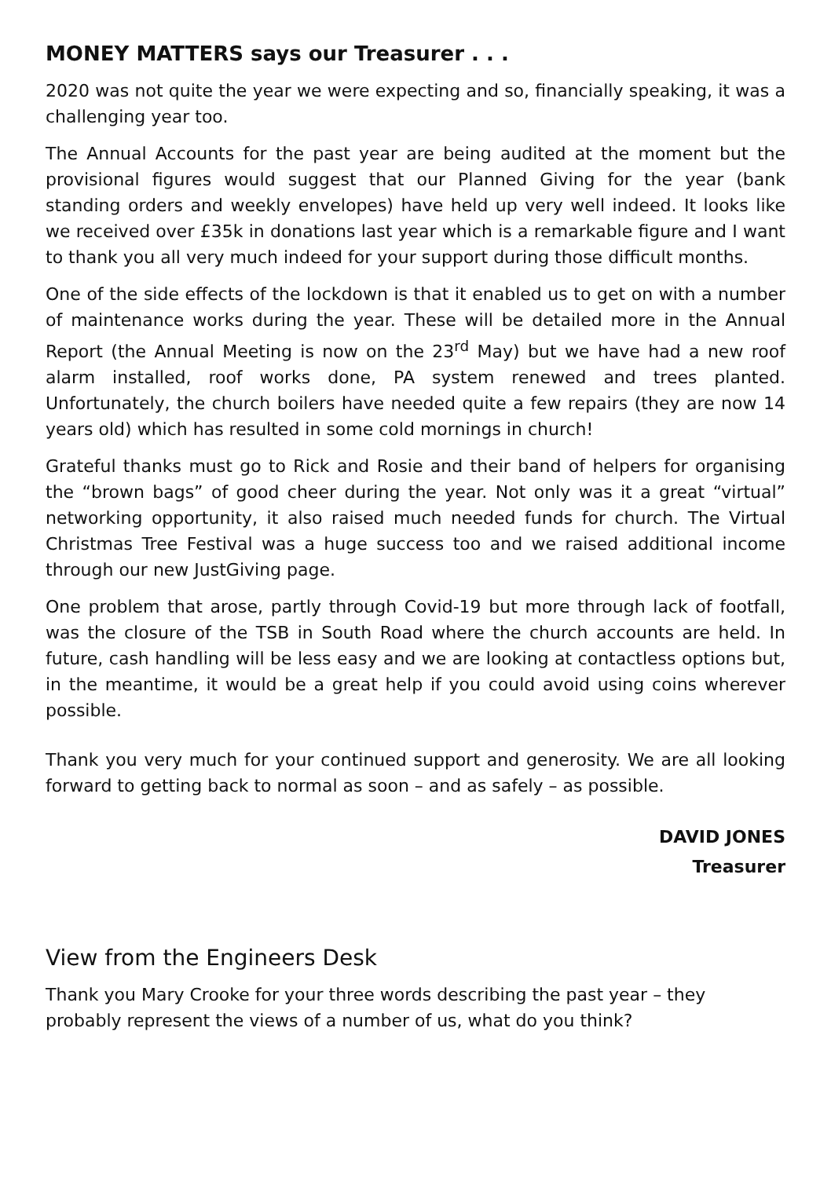MONEY MATTERS says our Treasurer . . .
2020 was not quite the year we were expecting and so, financially speaking, it was a challenging year too.
The Annual Accounts for the past year are being audited at the moment but the provisional figures would suggest that our Planned Giving for the year (bank standing orders and weekly envelopes) have held up very well indeed. It looks like we received over £35k in donations last year which is a remarkable figure and I want to thank you all very much indeed for your support during those difficult months.
One of the side effects of the lockdown is that it enabled us to get on with a number of maintenance works during the year. These will be detailed more in the Annual Report (the Annual Meeting is now on the 23<sup>rd</sup> May) but we have had a new roof alarm installed, roof works done, PA system renewed and trees planted. Unfortunately, the church boilers have needed quite a few repairs (they are now 14 years old) which has resulted in some cold mornings in church!
Grateful thanks must go to Rick and Rosie and their band of helpers for organising the “brown bags” of good cheer during the year. Not only was it a great “virtual” networking opportunity, it also raised much needed funds for church. The Virtual Christmas Tree Festival was a huge success too and we raised additional income through our new JustGiving page.
One problem that arose, partly through Covid-19 but more through lack of footfall, was the closure of the TSB in South Road where the church accounts are held. In future, cash handling will be less easy and we are looking at contactless options but, in the meantime, it would be a great help if you could avoid using coins wherever possible.
Thank you very much for your continued support and generosity. We are all looking forward to getting back to normal as soon – and as safely – as possible.
DAVID JONES
Treasurer
View from the Engineers Desk
Thank you Mary Crooke for your three words describing the past year – they probably represent the views of a number of us, what do you think?